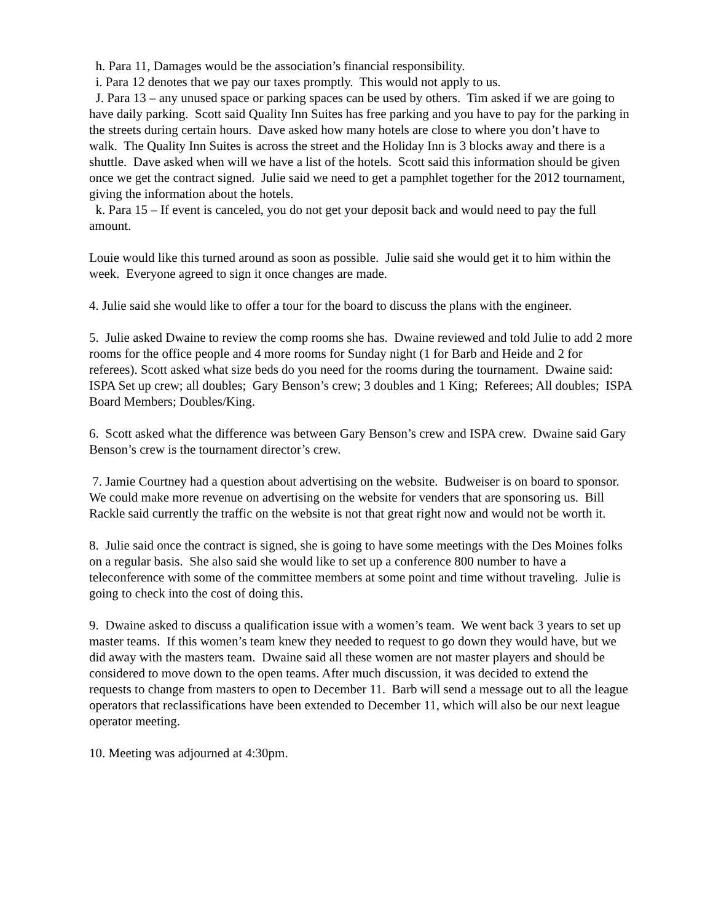h. Para 11, Damages would be the association’s financial responsibility.
i. Para 12 denotes that we pay our taxes promptly. This would not apply to us.
J. Para 13 – any unused space or parking spaces can be used by others. Tim asked if we are going to have daily parking. Scott said Quality Inn Suites has free parking and you have to pay for the parking in the streets during certain hours. Dave asked how many hotels are close to where you don’t have to walk. The Quality Inn Suites is across the street and the Holiday Inn is 3 blocks away and there is a shuttle. Dave asked when will we have a list of the hotels. Scott said this information should be given once we get the contract signed. Julie said we need to get a pamphlet together for the 2012 tournament, giving the information about the hotels.
k. Para 15 – If event is canceled, you do not get your deposit back and would need to pay the full amount.
Louie would like this turned around as soon as possible. Julie said she would get it to him within the week. Everyone agreed to sign it once changes are made.
4. Julie said she would like to offer a tour for the board to discuss the plans with the engineer.
5. Julie asked Dwaine to review the comp rooms she has. Dwaine reviewed and told Julie to add 2 more rooms for the office people and 4 more rooms for Sunday night (1 for Barb and Heide and 2 for referees). Scott asked what size beds do you need for the rooms during the tournament. Dwaine said: ISPA Set up crew; all doubles; Gary Benson’s crew; 3 doubles and 1 King; Referees; All doubles; ISPA Board Members; Doubles/King.
6. Scott asked what the difference was between Gary Benson’s crew and ISPA crew. Dwaine said Gary Benson’s crew is the tournament director’s crew.
7. Jamie Courtney had a question about advertising on the website. Budweiser is on board to sponsor. We could make more revenue on advertising on the website for venders that are sponsoring us. Bill Rackle said currently the traffic on the website is not that great right now and would not be worth it.
8. Julie said once the contract is signed, she is going to have some meetings with the Des Moines folks on a regular basis. She also said she would like to set up a conference 800 number to have a teleconference with some of the committee members at some point and time without traveling. Julie is going to check into the cost of doing this.
9. Dwaine asked to discuss a qualification issue with a women’s team. We went back 3 years to set up master teams. If this women’s team knew they needed to request to go down they would have, but we did away with the masters team. Dwaine said all these women are not master players and should be considered to move down to the open teams. After much discussion, it was decided to extend the requests to change from masters to open to December 11. Barb will send a message out to all the league operators that reclassifications have been extended to December 11, which will also be our next league operator meeting.
10. Meeting was adjourned at 4:30pm.